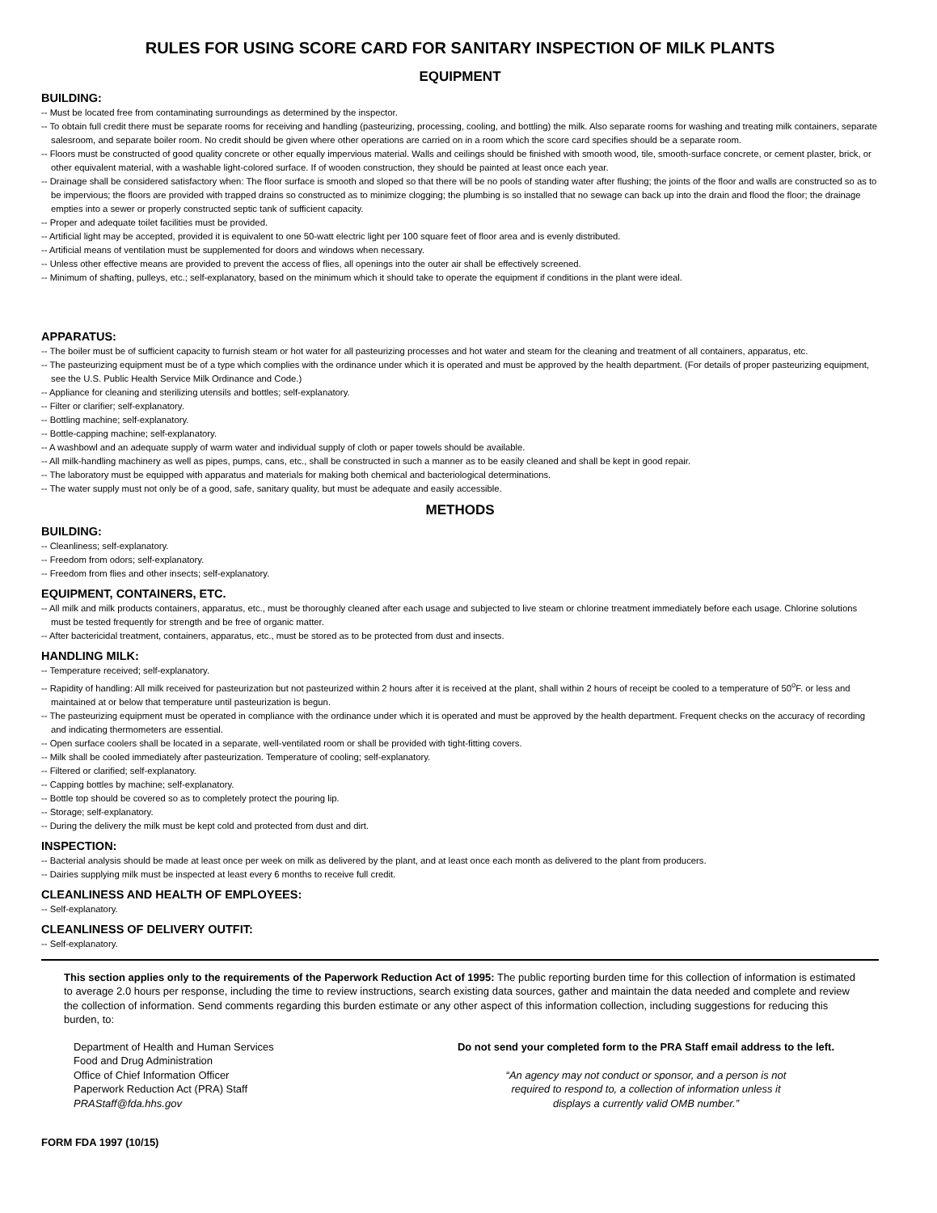RULES FOR USING SCORE CARD FOR SANITARY INSPECTION OF MILK PLANTS
EQUIPMENT
BUILDING:
-- Must be located free from contaminating surroundings as determined by the inspector.
-- To obtain full credit there must be separate rooms for receiving and handling (pasteurizing, processing, cooling, and bottling) the milk. Also separate rooms for washing and treating milk containers, separate salesroom, and separate boiler room. No credit should be given where other operations are carried on in a room which the score card specifies should be a separate room.
-- Floors must be constructed of good quality concrete or other equally impervious material. Walls and ceilings should be finished with smooth wood, tile, smooth-surface concrete, or cement plaster, brick, or other equivalent material, with a washable light-colored surface. If of wooden construction, they should be painted at least once each year.
-- Drainage shall be considered satisfactory when: The floor surface is smooth and sloped so that there will be no pools of standing water after flushing; the joints of the floor and walls are constructed so as to be impervious; the floors are provided with trapped drains so constructed as to minimize clogging; the plumbing is so installed that no sewage can back up into the drain and flood the floor; the drainage empties into a sewer or properly constructed septic tank of sufficient capacity.
-- Proper and adequate toilet facilities must be provided.
-- Artificial light may be accepted, provided it is equivalent to one 50-watt electric light per 100 square feet of floor area and is evenly distributed.
-- Artificial means of ventilation must be supplemented for doors and windows when necessary.
-- Unless other effective means are provided to prevent the access of flies, all openings into the outer air shall be effectively screened.
-- Minimum of shafting, pulleys, etc.; self-explanatory, based on the minimum which it should take to operate the equipment if conditions in the plant were ideal.
APPARATUS:
-- The boiler must be of sufficient capacity to furnish steam or hot water for all pasteurizing processes and hot water and steam for the cleaning and treatment of all containers, apparatus, etc.
-- The pasteurizing equipment must be of a type which complies with the ordinance under which it is operated and must be approved by the health department. (For details of proper pasteurizing equipment, see the U.S. Public Health Service Milk Ordinance and Code.)
-- Appliance for cleaning and sterilizing utensils and bottles; self-explanatory.
-- Filter or clarifier; self-explanatory.
-- Bottling machine; self-explanatory.
-- Bottle-capping machine; self-explanatory.
-- A washbowl and an adequate supply of warm water and individual supply of cloth or paper towels should be available.
-- All milk-handling machinery as well as pipes, pumps, cans, etc., shall be constructed in such a manner as to be easily cleaned and shall be kept in good repair.
-- The laboratory must be equipped with apparatus and materials for making both chemical and bacteriological determinations.
-- The water supply must not only be of a good, safe, sanitary quality, but must be adequate and easily accessible.
METHODS
BUILDING:
-- Cleanliness; self-explanatory.
-- Freedom from odors; self-explanatory.
-- Freedom from flies and other insects; self-explanatory.
EQUIPMENT, CONTAINERS, ETC.
-- All milk and milk products containers, apparatus, etc., must be thoroughly cleaned after each usage and subjected to live steam or chlorine treatment immediately before each usage. Chlorine solutions must be tested frequently for strength and be free of organic matter.
-- After bactericidal treatment, containers, apparatus, etc., must be stored as to be protected from dust and insects.
HANDLING MILK:
-- Temperature received; self-explanatory.
-- Rapidity of handling: All milk received for pasteurization but not pasteurized within 2 hours after it is received at the plant, shall within 2 hours of receipt be cooled to a temperature of 50<sup>o</sup>F. or less and maintained at or below that temperature until pasteurization is begun.
-- The pasteurizing equipment must be operated in compliance with the ordinance under which it is operated and must be approved by the health department. Frequent checks on the accuracy of recording and indicating thermometers are essential.
-- Open surface coolers shall be located in a separate, well-ventilated room or shall be provided with tight-fitting covers.
-- Milk shall be cooled immediately after pasteurization. Temperature of cooling; self-explanatory.
-- Filtered or clarified; self-explanatory.
-- Capping bottles by machine; self-explanatory.
-- Bottle top should be covered so as to completely protect the pouring lip.
-- Storage; self-explanatory.
-- During the delivery the milk must be kept cold and protected from dust and dirt.
INSPECTION:
-- Bacterial analysis should be made at least once per week on milk as delivered by the plant, and at least once each month as delivered to the plant from producers.
-- Dairies supplying milk must be inspected at least every 6 months to receive full credit.
CLEANLINESS AND HEALTH OF EMPLOYEES:
-- Self-explanatory.
CLEANLINESS OF DELIVERY OUTFIT:
-- Self-explanatory.
This section applies only to the requirements of the Paperwork Reduction Act of 1995: The public reporting burden time for this collection of information is estimated to average 2.0 hours per response, including the time to review instructions, search existing data sources, gather and maintain the data needed and complete and review the collection of information. Send comments regarding this burden estimate or any other aspect of this information collection, including suggestions for reducing this burden, to:
Department of Health and Human Services
Food and Drug Administration
Office of Chief Information Officer
Paperwork Reduction Act (PRA) Staff
PRAStaff@fda.hhs.gov
Do not send your completed form to the PRA Staff email address to the left.
“An agency may not conduct or sponsor, and a person is not
required to respond to, a collection of information unless it
displays a currently valid OMB number.”
FORM FDA 1997 (10/15)